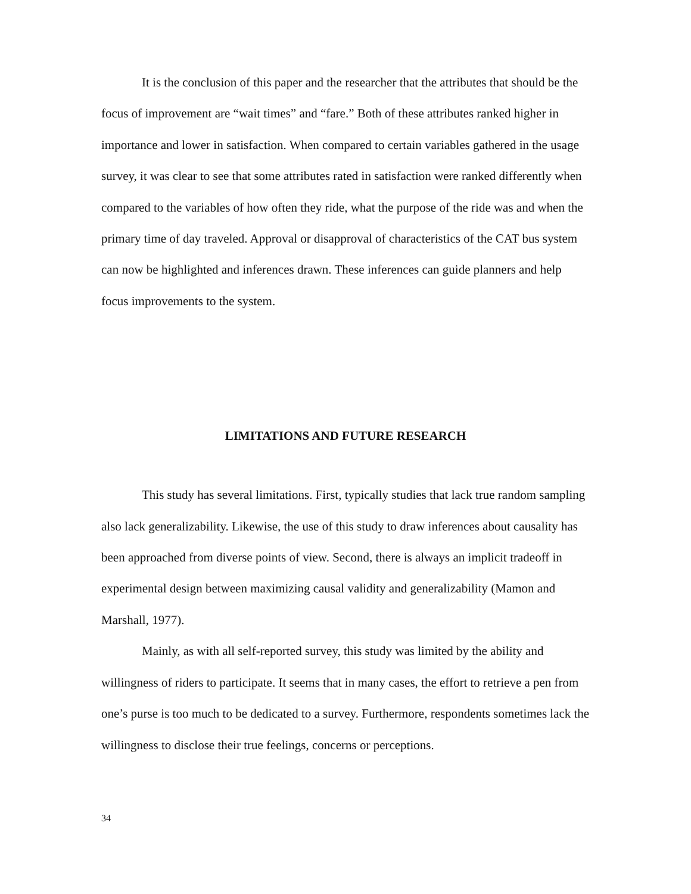It is the conclusion of this paper and the researcher that the attributes that should be the focus of improvement are “wait times” and “fare.” Both of these attributes ranked higher in importance and lower in satisfaction. When compared to certain variables gathered in the usage survey, it was clear to see that some attributes rated in satisfaction were ranked differently when compared to the variables of how often they ride, what the purpose of the ride was and when the primary time of day traveled. Approval or disapproval of characteristics of the CAT bus system can now be highlighted and inferences drawn. These inferences can guide planners and help focus improvements to the system.
LIMITATIONS AND FUTURE RESEARCH
This study has several limitations. First, typically studies that lack true random sampling also lack generalizability. Likewise, the use of this study to draw inferences about causality has been approached from diverse points of view. Second, there is always an implicit tradeoff in experimental design between maximizing causal validity and generalizability (Mamon and Marshall, 1977).
Mainly, as with all self-reported survey, this study was limited by the ability and willingness of riders to participate. It seems that in many cases, the effort to retrieve a pen from one’s purse is too much to be dedicated to a survey. Furthermore, respondents sometimes lack the willingness to disclose their true feelings, concerns or perceptions.
34